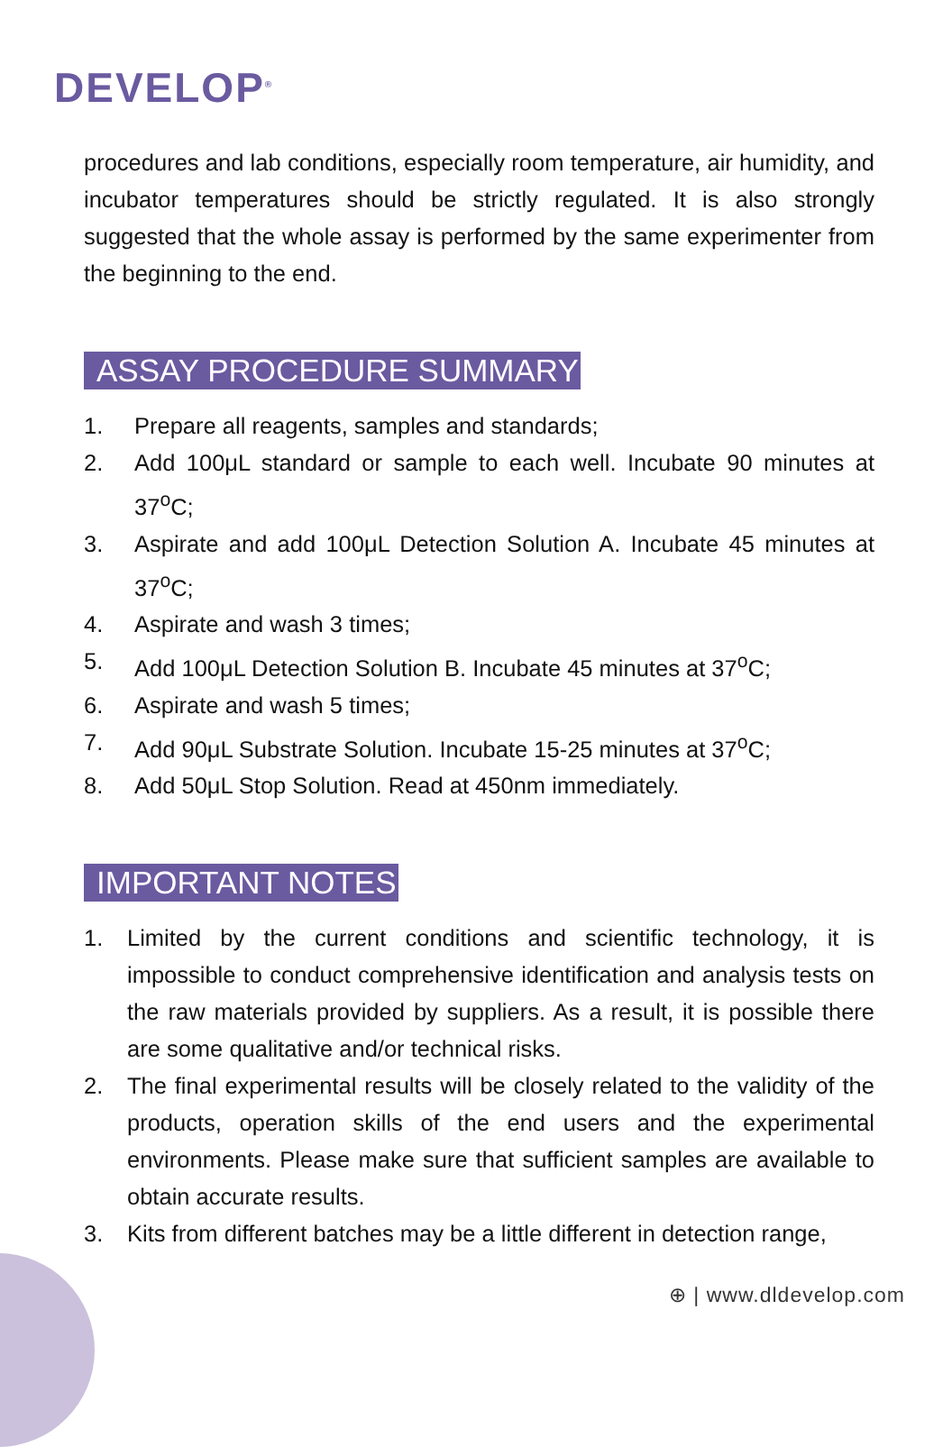DEVELOP<sup>®</sup>
procedures and lab conditions, especially room temperature, air humidity, and incubator temperatures should be strictly regulated. It is also strongly suggested that the whole assay is performed by the same experimenter from the beginning to the end.
ASSAY PROCEDURE SUMMARY
1. Prepare all reagents, samples and standards;
2. Add 100μL standard or sample to each well. Incubate 90 minutes at 37<sup>o</sup>C;
3. Aspirate and add 100μL Detection Solution A. Incubate 45 minutes at 37<sup>o</sup>C;
4. Aspirate and wash 3 times;
5. Add 100μL Detection Solution B. Incubate 45 minutes at 37<sup>o</sup>C;
6. Aspirate and wash 5 times;
7. Add 90μL Substrate Solution. Incubate 15-25 minutes at 37<sup>o</sup>C;
8. Add 50μL Stop Solution. Read at 450nm immediately.
IMPORTANT NOTES
1. Limited by the current conditions and scientific technology, it is impossible to conduct comprehensive identification and analysis tests on the raw materials provided by suppliers. As a result, it is possible there are some qualitative and/or technical risks.
2. The final experimental results will be closely related to the validity of the products, operation skills of the end users and the experimental environments. Please make sure that sufficient samples are available to obtain accurate results.
3. Kits from different batches may be a little different in detection range,
⊕ | www.dldevelop.com